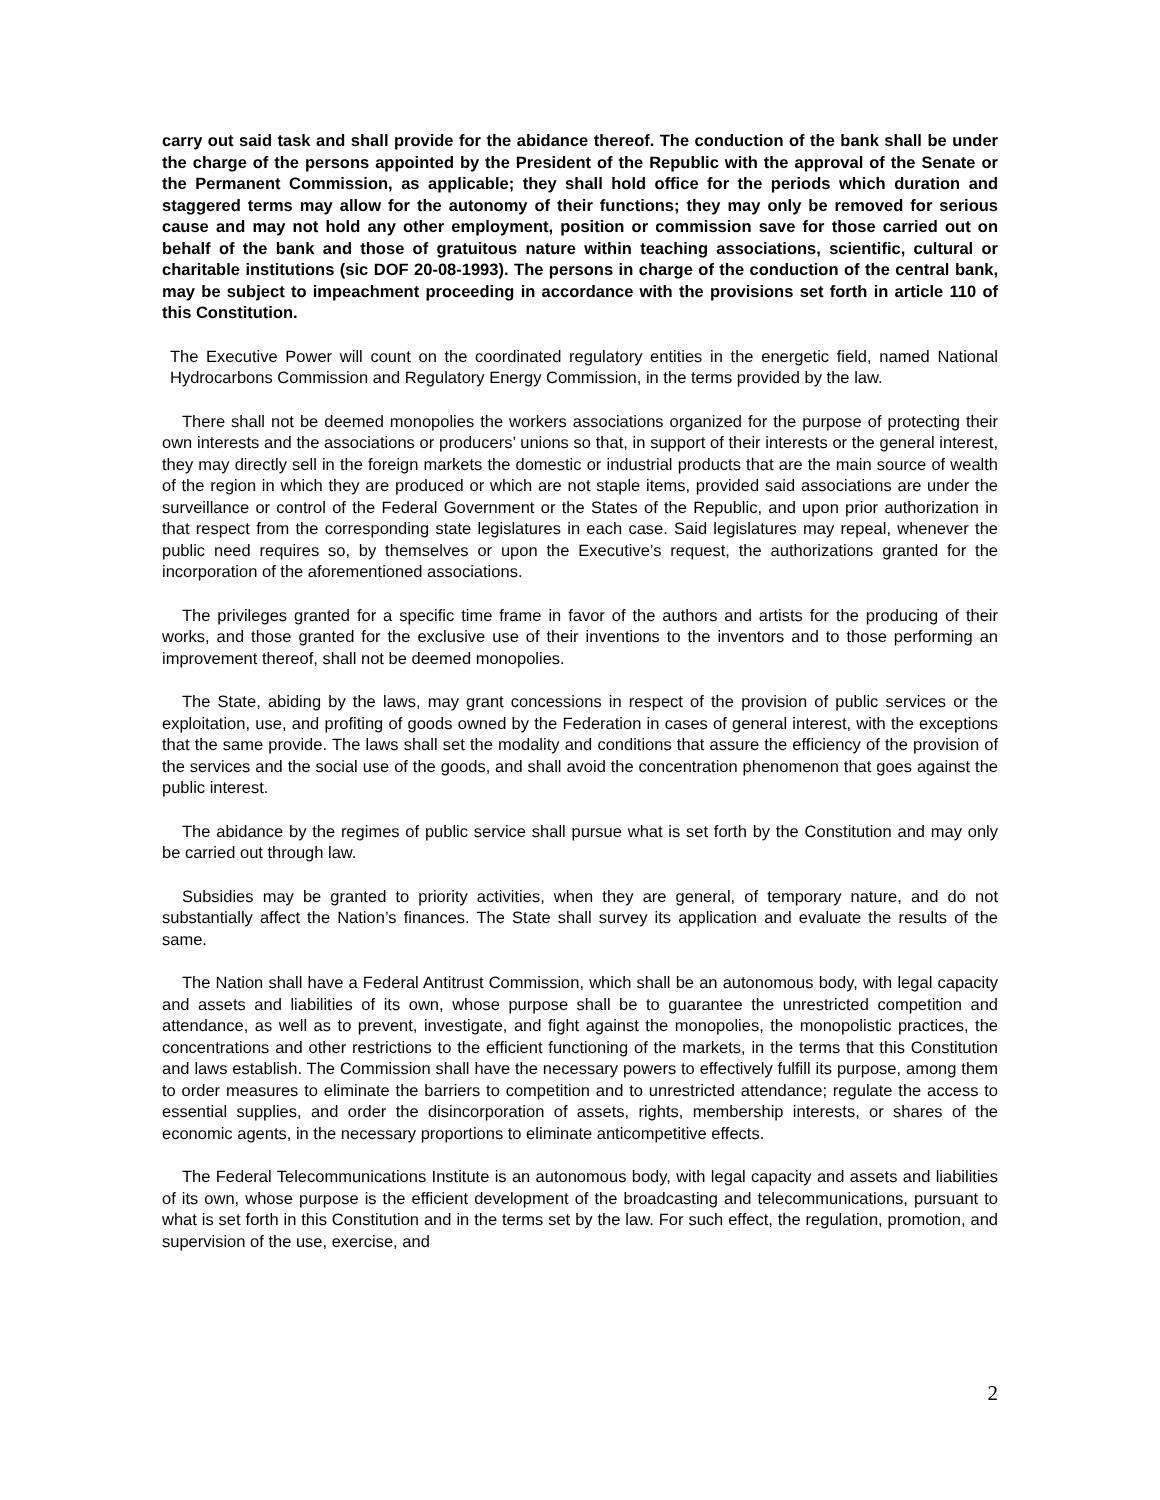carry out said task and shall provide for the abidance thereof. The conduction of the bank shall be under the charge of the persons appointed by the President of the Republic with the approval of the Senate or the Permanent Commission, as applicable; they shall hold office for the periods which duration and staggered terms may allow for the autonomy of their functions; they may only be removed for serious cause and may not hold any other employment, position or commission save for those carried out on behalf of the bank and those of gratuitous nature within teaching associations, scientific, cultural or charitable institutions (sic DOF 20-08-1993). The persons in charge of the conduction of the central bank, may be subject to impeachment proceeding in accordance with the provisions set forth in article 110 of this Constitution.
The Executive Power will count on the coordinated regulatory entities in the energetic field, named National Hydrocarbons Commission and Regulatory Energy Commission, in the terms provided by the law.
There shall not be deemed monopolies the workers associations organized for the purpose of protecting their own interests and the associations or producers’ unions so that, in support of their interests or the general interest, they may directly sell in the foreign markets the domestic or industrial products that are the main source of wealth of the region in which they are produced or which are not staple items, provided said associations are under the surveillance or control of the Federal Government or the States of the Republic, and upon prior authorization in that respect from the corresponding state legislatures in each case. Said legislatures may repeal, whenever the public need requires so, by themselves or upon the Executive’s request, the authorizations granted for the incorporation of the aforementioned associations.
The privileges granted for a specific time frame in favor of the authors and artists for the producing of their works, and those granted for the exclusive use of their inventions to the inventors and to those performing an improvement thereof, shall not be deemed monopolies.
The State, abiding by the laws, may grant concessions in respect of the provision of public services or the exploitation, use, and profiting of goods owned by the Federation in cases of general interest, with the exceptions that the same provide. The laws shall set the modality and conditions that assure the efficiency of the provision of the services and the social use of the goods, and shall avoid the concentration phenomenon that goes against the public interest.
The abidance by the regimes of public service shall pursue what is set forth by the Constitution and may only be carried out through law.
Subsidies may be granted to priority activities, when they are general, of temporary nature, and do not substantially affect the Nation’s finances. The State shall survey its application and evaluate the results of the same.
The Nation shall have a Federal Antitrust Commission, which shall be an autonomous body, with legal capacity and assets and liabilities of its own, whose purpose shall be to guarantee the unrestricted competition and attendance, as well as to prevent, investigate, and fight against the monopolies, the monopolistic practices, the concentrations and other restrictions to the efficient functioning of the markets, in the terms that this Constitution and laws establish. The Commission shall have the necessary powers to effectively fulfill its purpose, among them to order measures to eliminate the barriers to competition and to unrestricted attendance; regulate the access to essential supplies, and order the disincorporation of assets, rights, membership interests, or shares of the economic agents, in the necessary proportions to eliminate anticompetitive effects.
The Federal Telecommunications Institute is an autonomous body, with legal capacity and assets and liabilities of its own, whose purpose is the efficient development of the broadcasting and telecommunications, pursuant to what is set forth in this Constitution and in the terms set by the law. For such effect, the regulation, promotion, and supervision of the use, exercise, and
2